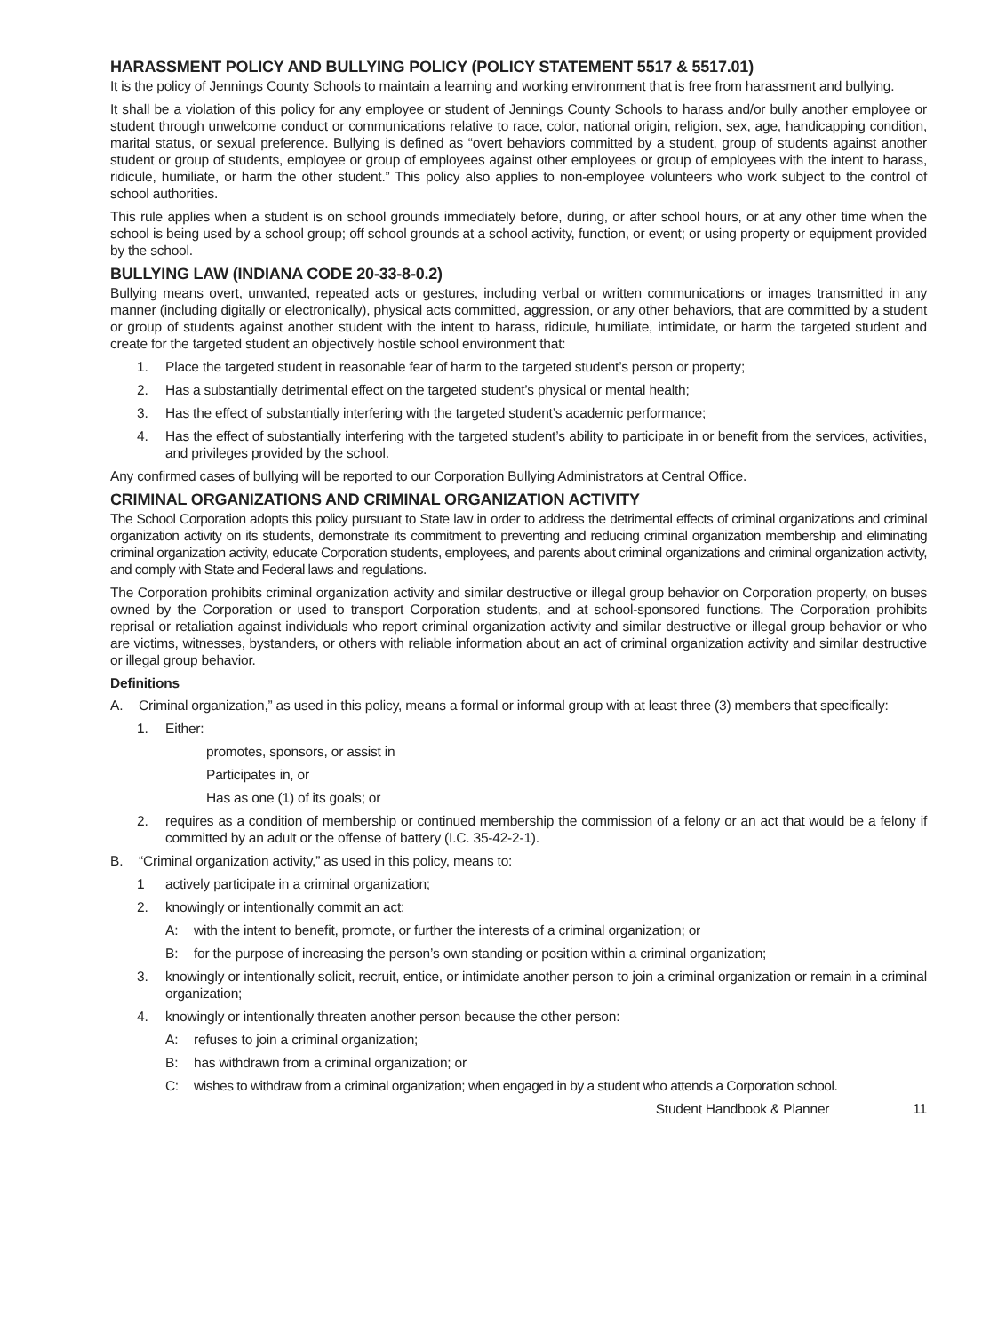HARASSMENT POLICY AND BULLYING POLICY (POLICY STATEMENT 5517 & 5517.01)
It is the policy of Jennings County Schools to maintain a learning and working environment that is free from harassment and bullying.
It shall be a violation of this policy for any employee or student of Jennings County Schools to harass and/or bully another employee or student through unwelcome conduct or communications relative to race, color, national origin, religion, sex, age, handicapping condition, marital status, or sexual preference. Bullying is defined as “overt behaviors committed by a student, group of students against another student or group of students, employee or group of employees against other employees or group of employees with the intent to harass, ridicule, humiliate, or harm the other student.” This policy also applies to non-employee volunteers who work subject to the control of school authorities.
This rule applies when a student is on school grounds immediately before, during, or after school hours, or at any other time when the school is being used by a school group; off school grounds at a school activity, function, or event; or using property or equipment provided by the school.
BULLYING LAW (INDIANA CODE 20-33-8-0.2)
Bullying means overt, unwanted, repeated acts or gestures, including verbal or written communications or images transmitted in any manner (including digitally or electronically), physical acts committed, aggression, or any other behaviors, that are committed by a student or group of students against another student with the intent to harass, ridicule, humiliate, intimidate, or harm the targeted student and create for the targeted student an objectively hostile school environment that:
1. Place the targeted student in reasonable fear of harm to the targeted student’s person or property;
2. Has a substantially detrimental effect on the targeted student’s physical or mental health;
3. Has the effect of substantially interfering with the targeted student’s academic performance;
4. Has the effect of substantially interfering with the targeted student’s ability to participate in or benefit from the services, activities, and privileges provided by the school.
Any confirmed cases of bullying will be reported to our Corporation Bullying Administrators at Central Office.
CRIMINAL ORGANIZATIONS AND CRIMINAL ORGANIZATION ACTIVITY
The School Corporation adopts this policy pursuant to State law in order to address the detrimental effects of criminal organizations and criminal organization activity on its students, demonstrate its commitment to preventing and reducing criminal organization membership and eliminating criminal organization activity, educate Corporation students, employees, and parents about criminal organizations and criminal organization activity, and comply with State and Federal laws and regulations.
The Corporation prohibits criminal organization activity and similar destructive or illegal group behavior on Corporation property, on buses owned by the Corporation or used to transport Corporation students, and at school-sponsored functions. The Corporation prohibits reprisal or retaliation against individuals who report criminal organization activity and similar destructive or illegal group behavior or who are victims, witnesses, bystanders, or others with reliable information about an act of criminal organization activity and similar destructive or illegal group behavior.
Definitions
A. Criminal organization,” as used in this policy, means a formal or informal group with at least three (3) members that specifically:
1. Either:
promotes, sponsors, or assist in
Participates in, or
Has as one (1) of its goals; or
2. requires as a condition of membership or continued membership the commission of a felony or an act that would be a felony if committed by an adult or the offense of battery (I.C. 35-42-2-1).
B. “Criminal organization activity,” as used in this policy, means to:
1 actively participate in a criminal organization;
2. knowingly or intentionally commit an act:
A: with the intent to benefit, promote, or further the interests of a criminal organization; or
B: for the purpose of increasing the person’s own standing or position within a criminal organization;
3. knowingly or intentionally solicit, recruit, entice, or intimidate another person to join a criminal organization or remain in a criminal organization;
4. knowingly or intentionally threaten another person because the other person:
A: refuses to join a criminal organization;
B: has withdrawn from a criminal organization; or
C: wishes to withdraw from a criminal organization; when engaged in by a student who attends a Corporation school.
Student Handbook & Planner 11